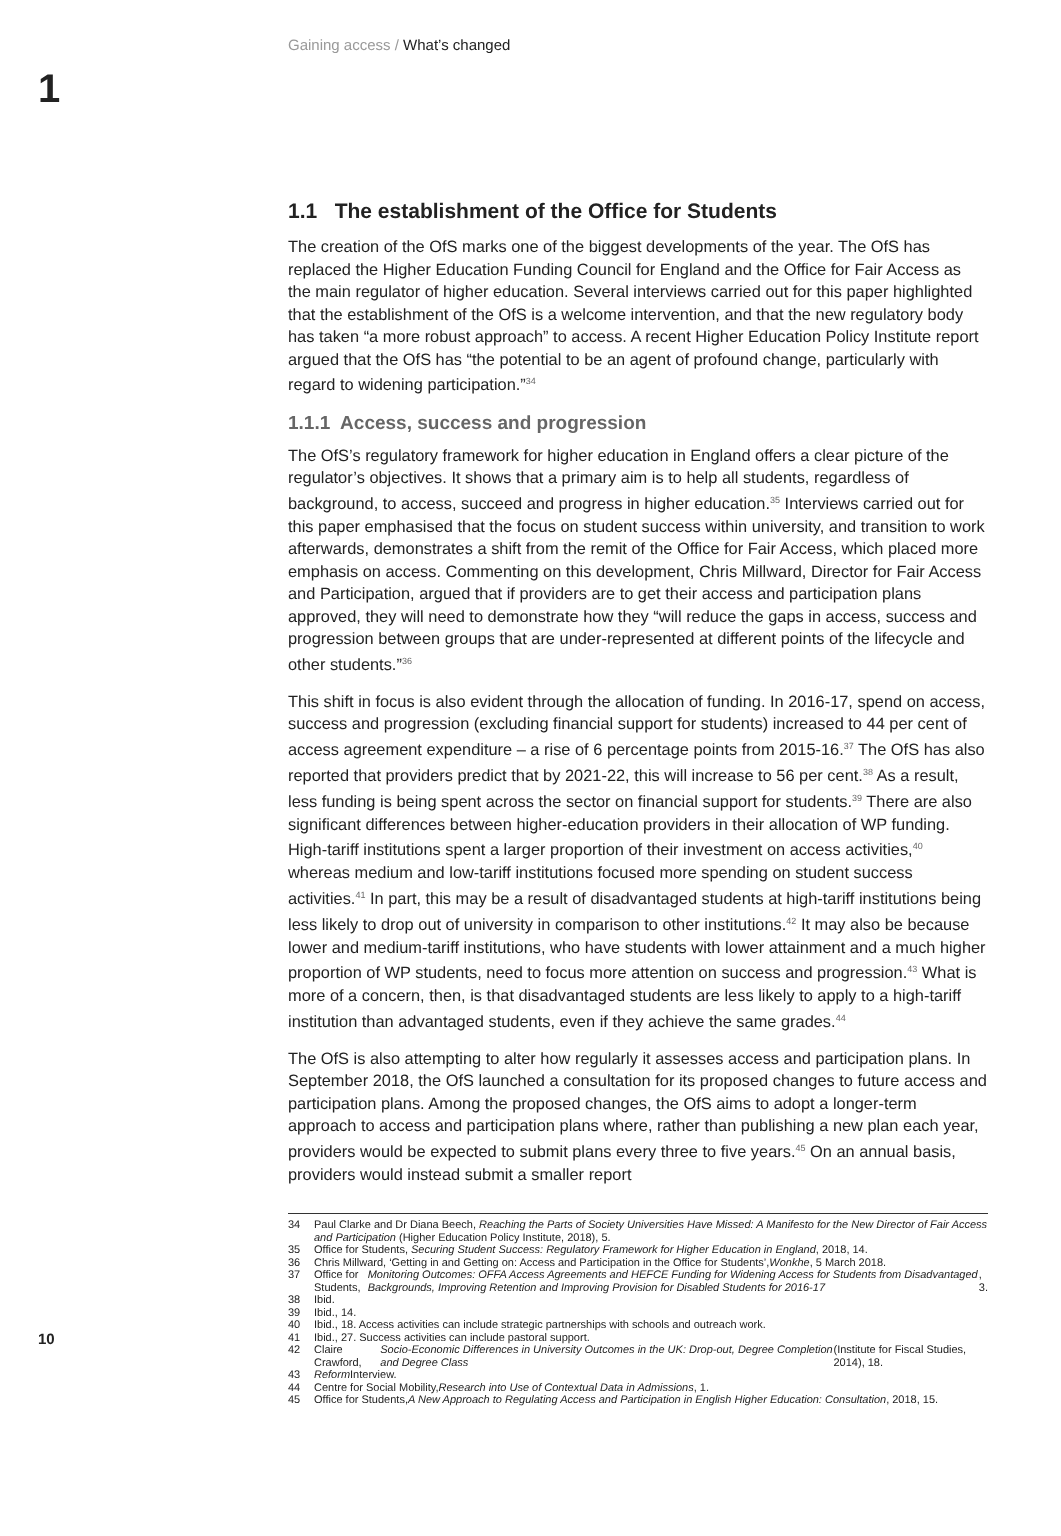1
Gaining access / What’s changed
1.1 The establishment of the Office for Students
The creation of the OfS marks one of the biggest developments of the year. The OfS has replaced the Higher Education Funding Council for England and the Office for Fair Access as the main regulator of higher education. Several interviews carried out for this paper highlighted that the establishment of the OfS is a welcome intervention, and that the new regulatory body has taken “a more robust approach” to access. A recent Higher Education Policy Institute report argued that the OfS has “the potential to be an agent of profound change, particularly with regard to widening participation.”<sup>34</sup>
1.1.1 Access, success and progression
The OfS’s regulatory framework for higher education in England offers a clear picture of the regulator’s objectives. It shows that a primary aim is to help all students, regardless of background, to access, succeed and progress in higher education.<sup>35</sup> Interviews carried out for this paper emphasised that the focus on student success within university, and transition to work afterwards, demonstrates a shift from the remit of the Office for Fair Access, which placed more emphasis on access. Commenting on this development, Chris Millward, Director for Fair Access and Participation, argued that if providers are to get their access and participation plans approved, they will need to demonstrate how they “will reduce the gaps in access, success and progression between groups that are under-represented at different points of the lifecycle and other students.”<sup>36</sup>
This shift in focus is also evident through the allocation of funding. In 2016-17, spend on access, success and progression (excluding financial support for students) increased to 44 per cent of access agreement expenditure – a rise of 6 percentage points from 2015-16.<sup>37</sup> The OfS has also reported that providers predict that by 2021-22, this will increase to 56 per cent.<sup>38</sup> As a result, less funding is being spent across the sector on financial support for students.<sup>39</sup> There are also significant differences between higher-education providers in their allocation of WP funding. High-tariff institutions spent a larger proportion of their investment on access activities,<sup>40</sup> whereas medium and low-tariff institutions focused more spending on student success activities.<sup>41</sup> In part, this may be a result of disadvantaged students at high-tariff institutions being less likely to drop out of university in comparison to other institutions.<sup>42</sup> It may also be because lower and medium-tariff institutions, who have students with lower attainment and a much higher proportion of WP students, need to focus more attention on success and progression.<sup>43</sup> What is more of a concern, then, is that disadvantaged students are less likely to apply to a high-tariff institution than advantaged students, even if they achieve the same grades.<sup>44</sup>
The OfS is also attempting to alter how regularly it assesses access and participation plans. In September 2018, the OfS launched a consultation for its proposed changes to future access and participation plans. Among the proposed changes, the OfS aims to adopt a longer-term approach to access and participation plans where, rather than publishing a new plan each year, providers would be expected to submit plans every three to five years.<sup>45</sup> On an annual basis, providers would instead submit a smaller report
34
Paul Clarke and Dr Diana Beech, Reaching the Parts of Society Universities Have Missed: A Manifesto for the New Director of Fair Access and Participation (Higher Education Policy Institute, 2018), 5.
35 Office for Students, Securing Student Success: Regulatory Framework for Higher Education in England, 2018, 14.
36 Chris Millward, ‘Getting in and Getting on: Access and Participation in the Office for Students’, Wonkhe, 5 March 2018.
37 Office for Students, Monitoring Outcomes: OFFA Access Agreements and HEFCE Funding for Widening Access for Students from Disadvantaged Backgrounds, Improving Retention and Improving Provision for Disabled Students for 2016-17, 3.
38 Ibid.
39 Ibid., 14.
40 Ibid., 18. Access activities can include strategic partnerships with schools and outreach work.
41 Ibid., 27. Success activities can include pastoral support.
42 Claire Crawford, Socio-Economic Differences in University Outcomes in the UK: Drop-out, Degree Completion and Degree Class (Institute for Fiscal Studies, 2014), 18.
43 Reform Interview.
44 Centre for Social Mobility, Research into Use of Contextual Data in Admissions, 1.
45 Office for Students, A New Approach to Regulating Access and Participation in English Higher Education: Consultation, 2018, 15.
10